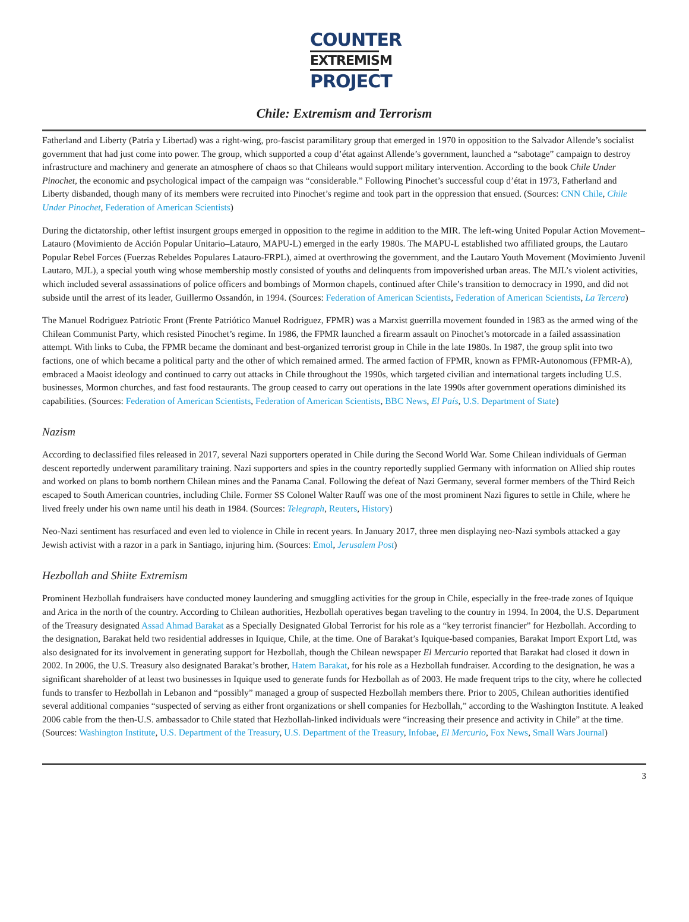COUNTER
EXTREMISM
PROJECT
Chile: Extremism and Terrorism
Fatherland and Liberty (Patria y Libertad) was a right-wing, pro-fascist paramilitary group that emerged in 1970 in opposition to the Salvador Allende’s socialist government that had just come into power. The group, which supported a coup d’état against Allende’s government, launched a “sabotage” campaign to destroy infrastructure and machinery and generate an atmosphere of chaos so that Chileans would support military intervention. According to the book Chile Under Pinochet, the economic and psychological impact of the campaign was “considerable.” Following Pinochet’s successful coup d’état in 1973, Fatherland and Liberty disbanded, though many of its members were recruited into Pinochet’s regime and took part in the oppression that ensued. (Sources: CNN Chile, Chile Under Pinochet, Federation of American Scientists)
During the dictatorship, other leftist insurgent groups emerged in opposition to the regime in addition to the MIR. The left-wing United Popular Action Movement–Latauro (Movimiento de Acción Popular Unitario–Latauro, MAPU-L) emerged in the early 1980s. The MAPU-L established two affiliated groups, the Lautaro Popular Rebel Forces (Fuerzas Rebeldes Populares Latauro-FRPL), aimed at overthrowing the government, and the Lautaro Youth Movement (Movimiento Juvenil Lautaro, MJL), a special youth wing whose membership mostly consisted of youths and delinquents from impoverished urban areas. The MJL’s violent activities, which included several assassinations of police officers and bombings of Mormon chapels, continued after Chile’s transition to democracy in 1990, and did not subside until the arrest of its leader, Guillermo Ossandón, in 1994. (Sources: Federation of American Scientists, Federation of American Scientists, La Tercera)
The Manuel Rodriguez Patriotic Front (Frente Patriótico Manuel Rodriguez, FPMR) was a Marxist guerrilla movement founded in 1983 as the armed wing of the Chilean Communist Party, which resisted Pinochet’s regime. In 1986, the FPMR launched a firearm assault on Pinochet’s motorcade in a failed assassination attempt. With links to Cuba, the FPMR became the dominant and best-organized terrorist group in Chile in the late 1980s. In 1987, the group split into two factions, one of which became a political party and the other of which remained armed. The armed faction of FPMR, known as FPMR-Autonomous (FPMR-A), embraced a Maoist ideology and continued to carry out attacks in Chile throughout the 1990s, which targeted civilian and international targets including U.S. businesses, Mormon churches, and fast food restaurants. The group ceased to carry out operations in the late 1990s after government operations diminished its capabilities. (Sources: Federation of American Scientists, Federation of American Scientists, BBC News, El País, U.S. Department of State)
Nazism
According to declassified files released in 2017, several Nazi supporters operated in Chile during the Second World War. Some Chilean individuals of German descent reportedly underwent paramilitary training. Nazi supporters and spies in the country reportedly supplied Germany with information on Allied ship routes and worked on plans to bomb northern Chilean mines and the Panama Canal. Following the defeat of Nazi Germany, several former members of the Third Reich escaped to South American countries, including Chile. Former SS Colonel Walter Rauff was one of the most prominent Nazi figures to settle in Chile, where he lived freely under his own name until his death in 1984. (Sources: Telegraph, Reuters, History)
Neo-Nazi sentiment has resurfaced and even led to violence in Chile in recent years. In January 2017, three men displaying neo-Nazi symbols attacked a gay Jewish activist with a razor in a park in Santiago, injuring him. (Sources: Emol, Jerusalem Post)
Hezbollah and Shiite Extremism
Prominent Hezbollah fundraisers have conducted money laundering and smuggling activities for the group in Chile, especially in the free-trade zones of Iquique and Arica in the north of the country. According to Chilean authorities, Hezbollah operatives began traveling to the country in 1994. In 2004, the U.S. Department of the Treasury designated Assad Ahmad Barakat as a Specially Designated Global Terrorist for his role as a “key terrorist financier” for Hezbollah. According to the designation, Barakat held two residential addresses in Iquique, Chile, at the time. One of Barakat’s Iquique-based companies, Barakat Import Export Ltd, was also designated for its involvement in generating support for Hezbollah, though the Chilean newspaper El Mercurio reported that Barakat had closed it down in 2002. In 2006, the U.S. Treasury also designated Barakat’s brother, Hatem Barakat, for his role as a Hezbollah fundraiser. According to the designation, he was a significant shareholder of at least two businesses in Iquique used to generate funds for Hezbollah as of 2003. He made frequent trips to the city, where he collected funds to transfer to Hezbollah in Lebanon and “possibly” managed a group of suspected Hezbollah members there. Prior to 2005, Chilean authorities identified several additional companies “suspected of serving as either front organizations or shell companies for Hezbollah,” according to the Washington Institute. A leaked 2006 cable from the then-U.S. ambassador to Chile stated that Hezbollah-linked individuals were “increasing their presence and activity in Chile” at the time. (Sources: Washington Institute, U.S. Department of the Treasury, U.S. Department of the Treasury, Infobae, El Mercurio, Fox News, Small Wars Journal)
3